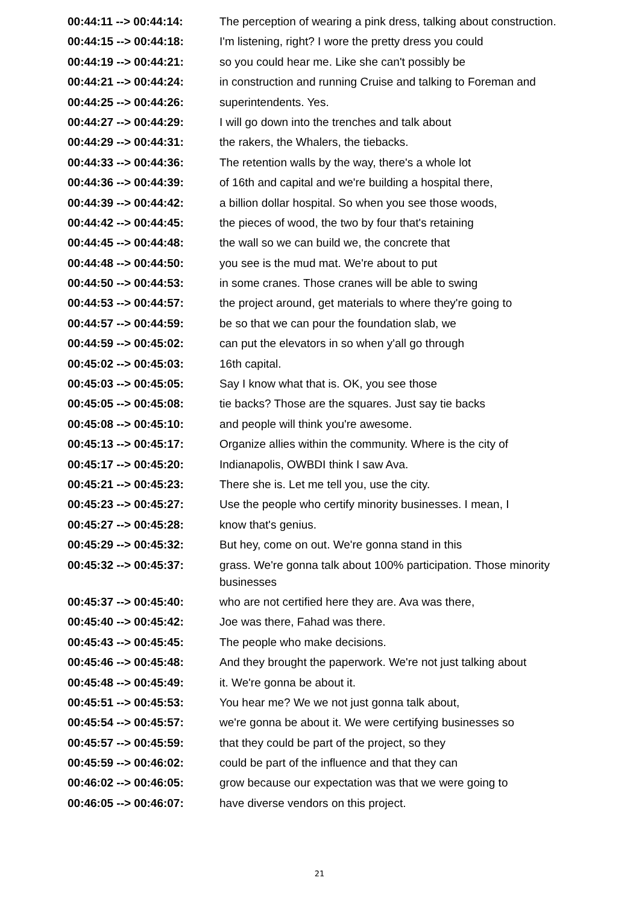| 00:44:11 --> 00:44:14: | The perception of wearing a pink dress, talking about construction. |
| 00:44:15 --> 00:44:18: | I'm listening, right? I wore the pretty dress you could |
| 00:44:19 --> 00:44:21: | so you could hear me. Like she can't possibly be |
| 00:44:21 --> 00:44:24: | in construction and running Cruise and talking to Foreman and |
| 00:44:25 --> 00:44:26: | superintendents. Yes. |
| 00:44:27 --> 00:44:29: | I will go down into the trenches and talk about |
| 00:44:29 --> 00:44:31: | the rakers, the Whalers, the tiebacks. |
| 00:44:33 --> 00:44:36: | The retention walls by the way, there's a whole lot |
| 00:44:36 --> 00:44:39: | of 16th and capital and we're building a hospital there, |
| 00:44:39 --> 00:44:42: | a billion dollar hospital. So when you see those woods, |
| 00:44:42 --> 00:44:45: | the pieces of wood, the two by four that's retaining |
| 00:44:45 --> 00:44:48: | the wall so we can build we, the concrete that |
| 00:44:48 --> 00:44:50: | you see is the mud mat. We're about to put |
| 00:44:50 --> 00:44:53: | in some cranes. Those cranes will be able to swing |
| 00:44:53 --> 00:44:57: | the project around, get materials to where they're going to |
| 00:44:57 --> 00:44:59: | be so that we can pour the foundation slab, we |
| 00:44:59 --> 00:45:02: | can put the elevators in so when y'all go through |
| 00:45:02 --> 00:45:03: | 16th capital. |
| 00:45:03 --> 00:45:05: | Say I know what that is. OK, you see those |
| 00:45:05 --> 00:45:08: | tie backs? Those are the squares. Just say tie backs |
| 00:45:08 --> 00:45:10: | and people will think you're awesome. |
| 00:45:13 --> 00:45:17: | Organize allies within the community. Where is the city of |
| 00:45:17 --> 00:45:20: | Indianapolis, OWBDI think I saw Ava. |
| 00:45:21 --> 00:45:23: | There she is. Let me tell you, use the city. |
| 00:45:23 --> 00:45:27: | Use the people who certify minority businesses. I mean, I |
| 00:45:27 --> 00:45:28: | know that's genius. |
| 00:45:29 --> 00:45:32: | But hey, come on out. We're gonna stand in this |
| 00:45:32 --> 00:45:37: | grass. We're gonna talk about 100% participation. Those minority businesses |
| 00:45:37 --> 00:45:40: | who are not certified here they are. Ava was there, |
| 00:45:40 --> 00:45:42: | Joe was there, Fahad was there. |
| 00:45:43 --> 00:45:45: | The people who make decisions. |
| 00:45:46 --> 00:45:48: | And they brought the paperwork. We're not just talking about |
| 00:45:48 --> 00:45:49: | it. We're gonna be about it. |
| 00:45:51 --> 00:45:53: | You hear me? We we not just gonna talk about, |
| 00:45:54 --> 00:45:57: | we're gonna be about it. We were certifying businesses so |
| 00:45:57 --> 00:45:59: | that they could be part of the project, so they |
| 00:45:59 --> 00:46:02: | could be part of the influence and that they can |
| 00:46:02 --> 00:46:05: | grow because our expectation was that we were going to |
| 00:46:05 --> 00:46:07: | have diverse vendors on this project. |
21